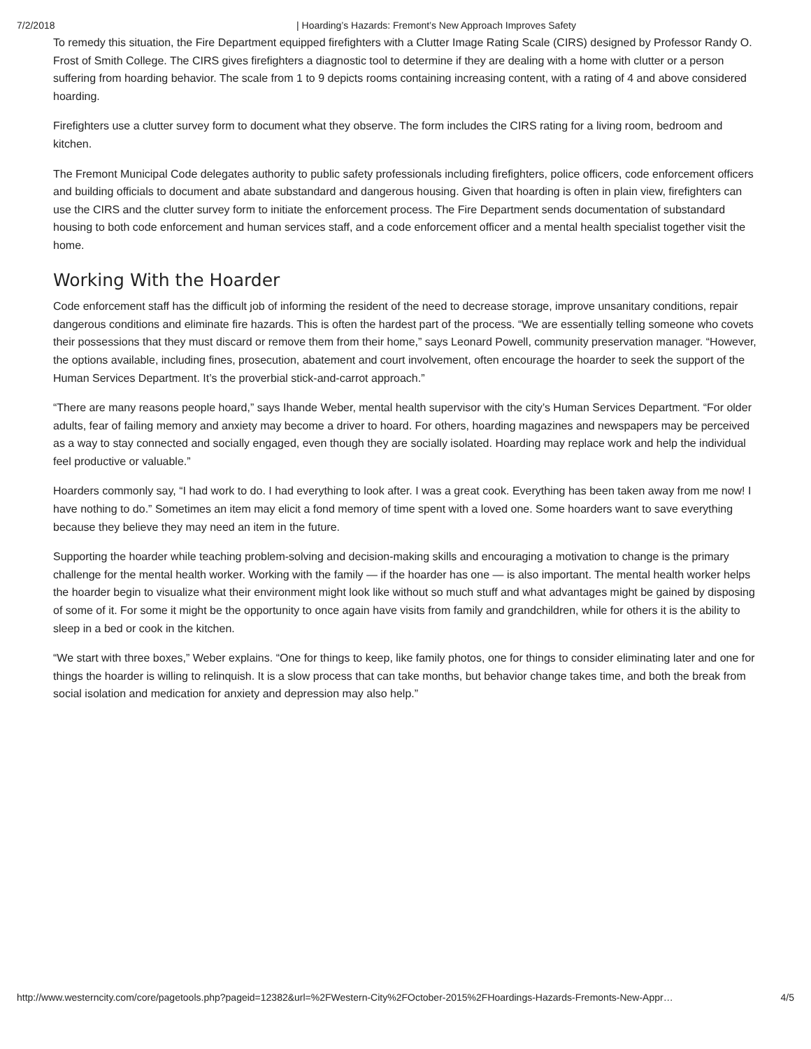7/2/2018 | Hoarding’s Hazards: Fremont’s New Approach Improves Safety
To remedy this situation, the Fire Department equipped firefighters with a Clutter Image Rating Scale (CIRS) designed by Professor Randy O. Frost of Smith College. The CIRS gives firefighters a diagnostic tool to determine if they are dealing with a home with clutter or a person suffering from hoarding behavior. The scale from 1 to 9 depicts rooms containing increasing content, with a rating of 4 and above considered hoarding.
Firefighters use a clutter survey form to document what they observe. The form includes the CIRS rating for a living room, bedroom and kitchen.
The Fremont Municipal Code delegates authority to public safety professionals including firefighters, police officers, code enforcement officers and building officials to document and abate substandard and dangerous housing. Given that hoarding is often in plain view, firefighters can use the CIRS and the clutter survey form to initiate the enforcement process. The Fire Department sends documentation of substandard housing to both code enforcement and human services staff, and a code enforcement officer and a mental health specialist together visit the home.
Working With the Hoarder
Code enforcement staff has the difficult job of informing the resident of the need to decrease storage, improve unsanitary conditions, repair dangerous conditions and eliminate fire hazards. This is often the hardest part of the process. “We are essentially telling someone who covets their possessions that they must discard or remove them from their home,” says Leonard Powell, community preservation manager. “However, the options available, including fines, prosecution, abatement and court involvement, often encourage the hoarder to seek the support of the Human Services Department. It’s the proverbial stick-and-carrot approach.”
“There are many reasons people hoard,” says Ihande Weber, mental health supervisor with the city’s Human Services Department. “For older adults, fear of failing memory and anxiety may become a driver to hoard. For others, hoarding magazines and newspapers may be perceived as a way to stay connected and socially engaged, even though they are socially isolated. Hoarding may replace work and help the individual feel productive or valuable.”
Hoarders commonly say, “I had work to do. I had everything to look after. I was a great cook. Everything has been taken away from me now! I have nothing to do.” Sometimes an item may elicit a fond memory of time spent with a loved one. Some hoarders want to save everything because they believe they may need an item in the future.
Supporting the hoarder while teaching problem-solving and decision-making skills and encouraging a motivation to change is the primary challenge for the mental health worker. Working with the family — if the hoarder has one — is also important. The mental health worker helps the hoarder begin to visualize what their environment might look like without so much stuff and what advantages might be gained by disposing of some of it. For some it might be the opportunity to once again have visits from family and grandchildren, while for others it is the ability to sleep in a bed or cook in the kitchen.
“We start with three boxes,” Weber explains. “One for things to keep, like family photos, one for things to consider eliminating later and one for things the hoarder is willing to relinquish. It is a slow process that can take months, but behavior change takes time, and both the break from social isolation and medication for anxiety and depression may also help.”
http://www.westerncity.com/core/pagetools.php?pageid=12382&url=%2FWestern-City%2FOctober-2015%2FHoardings-Hazards-Fremonts-New-Appr… 4/5